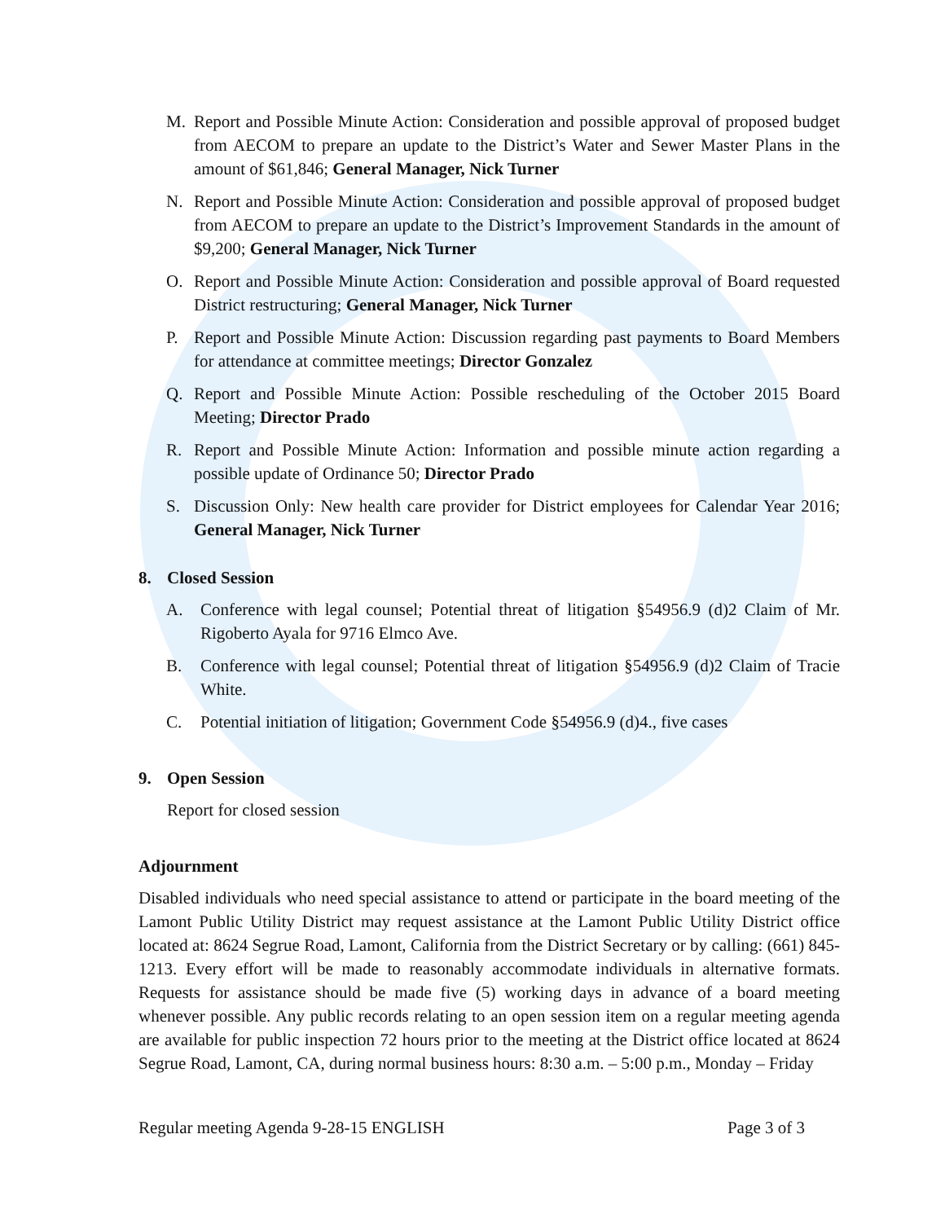M. Report and Possible Minute Action: Consideration and possible approval of proposed budget from AECOM to prepare an update to the District’s Water and Sewer Master Plans in the amount of $61,846; General Manager, Nick Turner
N. Report and Possible Minute Action: Consideration and possible approval of proposed budget from AECOM to prepare an update to the District’s Improvement Standards in the amount of $9,200; General Manager, Nick Turner
O. Report and Possible Minute Action: Consideration and possible approval of Board requested District restructuring; General Manager, Nick Turner
P. Report and Possible Minute Action: Discussion regarding past payments to Board Members for attendance at committee meetings; Director Gonzalez
Q. Report and Possible Minute Action: Possible rescheduling of the October 2015 Board Meeting; Director Prado
R. Report and Possible Minute Action: Information and possible minute action regarding a possible update of Ordinance 50; Director Prado
S. Discussion Only: New health care provider for District employees for Calendar Year 2016; General Manager, Nick Turner
8. Closed Session
A. Conference with legal counsel; Potential threat of litigation §54956.9 (d)2 Claim of Mr. Rigoberto Ayala for 9716 Elmco Ave.
B. Conference with legal counsel; Potential threat of litigation §54956.9 (d)2 Claim of Tracie White.
C. Potential initiation of litigation; Government Code §54956.9 (d)4., five cases
9. Open Session
Report for closed session
Adjournment
Disabled individuals who need special assistance to attend or participate in the board meeting of the Lamont Public Utility District may request assistance at the Lamont Public Utility District office located at: 8624 Segrue Road, Lamont, California from the District Secretary or by calling: (661) 845-1213. Every effort will be made to reasonably accommodate individuals in alternative formats. Requests for assistance should be made five (5) working days in advance of a board meeting whenever possible. Any public records relating to an open session item on a regular meeting agenda are available for public inspection 72 hours prior to the meeting at the District office located at 8624 Segrue Road, Lamont, CA, during normal business hours: 8:30 a.m. – 5:00 p.m., Monday – Friday
Regular meeting Agenda 9-28-15 ENGLISH Page 3 of 3